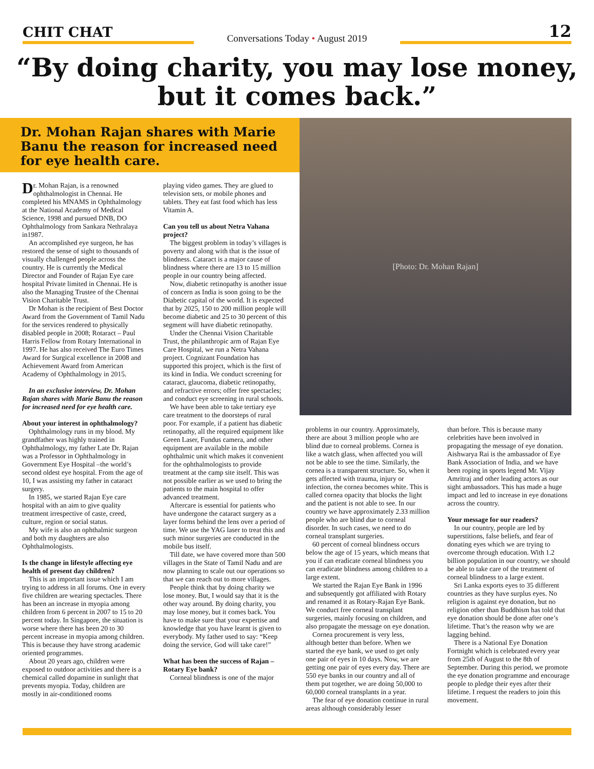CHIT CHAT
Conversations Today • August 2019
12
“By doing charity, you may lose money, but it comes back.”
Dr. Mohan Rajan shares with Marie Banu the reason for increased need for eye health care.
Dr. Mohan Rajan, is a renowned ophthalmologist in Chennai. He completed his MNAMS in Ophthalmology at the National Academy of Medical Science, 1998 and pursued DNB, DO Ophthalmology from Sankara Nethralaya in1987.
An accomplished eye surgeon, he has restored the sense of sight to thousands of visually challenged people across the country. He is currently the Medical Director and Founder of Rajan Eye care hospital Private limited in Chennai. He is also the Managing Trustee of the Chennai Vision Charitable Trust.
Dr Mohan is the recipient of Best Doctor Award from the Government of Tamil Nadu for the services rendered to physically disabled people in 2008; Rotaract – Paul Harris Fellow from Rotary International in 1997. He has also received The Euro Times Award for Surgical excellence in 2008 and Achievement Award from American Academy of Ophthalmology in 2015.
In an exclusive interview, Dr. Mohan Rajan shares with Marie Banu the reason for increased need for eye health care.
About your interest in ophthalmology?
Ophthalmology runs in my blood. My grandfather was highly trained in Ophthalmology, my father Late Dr. Rajan was a Professor in Ophthalmology in Government Eye Hospital –the world’s second oldest eye hospital. From the age of 10, I was assisting my father in cataract surgery.
In 1985, we started Rajan Eye care hospital with an aim to give quality treatment irrespective of caste, creed, culture, region or social status.
My wife is also an ophthalmic surgeon and both my daughters are also Ophthalmologists.
Is the change in lifestyle affecting eye health of present day children?
This is an important issue which I am trying to address in all forums. One in every five children are wearing spectacles. There has been an increase in myopia among children from 6 percent in 2007 to 15 to 20 percent today. In Singapore, the situation is worse where there has been 20 to 30 percent increase in myopia among children. This is because they have strong academic oriented programmes.
About 20 years ago, children were exposed to outdoor activities and there is a chemical called dopamine in sunlight that prevents myopia. Today, children are mostly in air-conditioned rooms
playing video games. They are glued to television sets, or mobile phones and tablets. They eat fast food which has less Vitamin A.
Can you tell us about Netra Vahana project?
The biggest problem in today’s villages is poverty and along with that is the issue of blindness. Cataract is a major cause of blindness where there are 13 to 15 million people in our country being affected.
Now, diabetic retinopathy is another issue of concern as India is soon going to be the Diabetic capital of the world. It is expected that by 2025, 150 to 200 million people will become diabetic and 25 to 30 percent of this segment will have diabetic retinopathy.
Under the Chennai Vision Charitable Trust, the philanthropic arm of Rajan Eye Care Hospital, we run a Netra Vahana project. Cognizant Foundation has supported this project, which is the first of its kind in India. We conduct screening for cataract, glaucoma, diabetic retinopathy, and refractive errors; offer free spectacles; and conduct eye screening in rural schools.
We have been able to take tertiary eye care treatment to the doorsteps of rural poor. For example, if a patient has diabetic retinopathy, all the required equipment like Green Laser, Fundus camera, and other equipment are available in the mobile ophthalmic unit which makes it convenient for the ophthalmologists to provide treatment at the camp site itself. This was not possible earlier as we used to bring the patients to the main hospital to offer advanced treatment.
Aftercare is essential for patients who have undergone the cataract surgery as a layer forms behind the lens over a period of time. We use the YAG laser to treat this and such minor surgeries are conducted in the mobile bus itself.
Till date, we have covered more than 500 villages in the State of Tamil Nadu and are now planning to scale out our operations so that we can reach out to more villages.
People think that by doing charity we lose money. But, I would say that it is the other way around. By doing charity, you may lose money, but it comes back. You have to make sure that your expertise and knowledge that you have learnt is given to everybody. My father used to say: “Keep doing the service, God will take care!”
What has been the success of Rajan – Rotary Eye bank?
Corneal blindness is one of the major
[Photo: Dr. Mohan Rajan]
problems in our country. Approximately, there are about 3 million people who are blind due to corneal problems. Cornea is like a watch glass, when affected you will not be able to see the time. Similarly, the cornea is a transparent structure. So, when it gets affected with trauma, injury or infection, the cornea becomes white. This is called cornea opacity that blocks the light and the patient is not able to see. In our country we have approximately 2.33 million people who are blind due to corneal disorder. In such cases, we need to do corneal transplant surgeries.
60 percent of corneal blindness occurs below the age of 15 years, which means that you if can eradicate corneal blindness you can eradicate blindness among children to a large extent.
We started the Rajan Eye Bank in 1996 and subsequently got affiliated with Rotary and renamed it as Rotary-Rajan Eye Bank. We conduct free corneal transplant surgeries, mainly focusing on children, and also propagate the message on eye donation.
Cornea procurement is very less, although better than before. When we started the eye bank, we used to get only one pair of eyes in 10 days. Now, we are getting one pair of eyes every day. There are 550 eye banks in our country and all of them put together, we are doing 50,000 to 60,000 corneal transplants in a year.
The fear of eye donation continue in rural areas although considerably lesser
than before. This is because many celebrities have been involved in propagating the message of eye donation. Aishwarya Rai is the ambassador of Eye Bank Association of India, and we have been roping in sports legend Mr. Vijay Amritraj and other leading actors as our sight ambassadors. This has made a huge impact and led to increase in eye donations across the country.
Your message for our readers?
In our country, people are led by superstitions, false beliefs, and fear of donating eyes which we are trying to overcome through education. With 1.2 billion population in our country, we should be able to take care of the treatment of corneal blindness to a large extent.
Sri Lanka exports eyes to 35 different countries as they have surplus eyes. No religion is against eye donation, but no religion other than Buddhism has told that eye donation should be done after one’s lifetime. That’s the reason why we are lagging behind.
There is a National Eye Donation Fortnight which is celebrated every year from 25th of August to the 8th of September. During this period, we promote the eye donation programme and encourage people to pledge their eyes after their lifetime. I request the readers to join this movement.